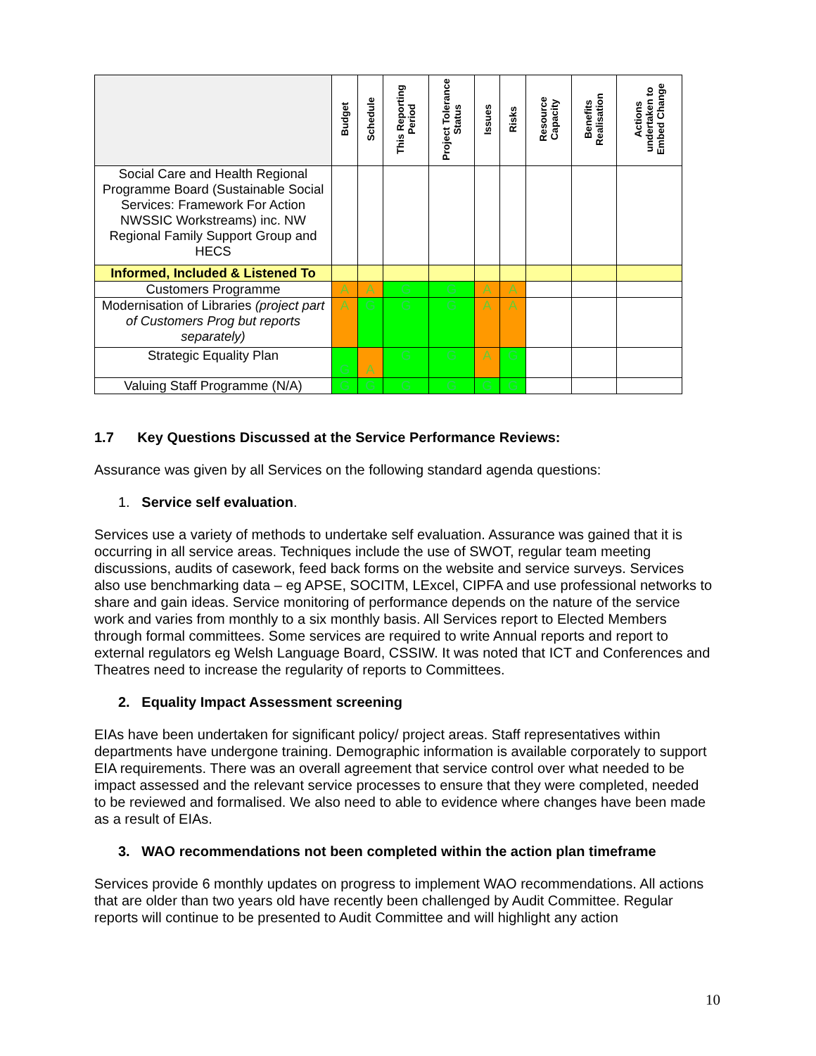| | Budget | Schedule | This Reporting Period | Project Tolerance Status | Issues | Risks | Resource Capacity | Benefits Realisation | Actions undertaken to Embed Change |
| --- | --- | --- | --- | --- | --- | --- | --- | --- | --- |
| Social Care and Health Regional Programme Board (Sustainable Social Services: Framework For Action NWSSIC Workstreams) inc. NW Regional Family Support Group and HECS | | | | | | | | | |
| Informed, Included & Listened To | | | | | | | | | |
| Customers Programme | A | A | G | G | A | A | | | |
| Modernisation of Libraries (project part of Customers Prog but reports separately) | A | G | G | G | A | A | | | |
| Strategic Equality Plan | G | A | G | G | A | G | | | |
| Valuing Staff Programme (N/A) | G | G | G | G | G | G | | | |
1.7 Key Questions Discussed at the Service Performance Reviews:
Assurance was given by all Services on the following standard agenda questions:
1. Service self evaluation.
Services use a variety of methods to undertake self evaluation. Assurance was gained that it is occurring in all service areas. Techniques include the use of SWOT, regular team meeting discussions, audits of casework, feed back forms on the website and service surveys. Services also use benchmarking data – eg APSE, SOCITM, LExcel, CIPFA and use professional networks to share and gain ideas. Service monitoring of performance depends on the nature of the service work and varies from monthly to a six monthly basis. All Services report to Elected Members through formal committees. Some services are required to write Annual reports and report to external regulators eg Welsh Language Board, CSSIW. It was noted that ICT and Conferences and Theatres need to increase the regularity of reports to Committees.
2. Equality Impact Assessment screening
EIAs have been undertaken for significant policy/ project areas. Staff representatives within departments have undergone training. Demographic information is available corporately to support EIA requirements. There was an overall agreement that service control over what needed to be impact assessed and the relevant service processes to ensure that they were completed, needed to be reviewed and formalised. We also need to able to evidence where changes have been made as a result of EIAs.
3. WAO recommendations not been completed within the action plan timeframe
Services provide 6 monthly updates on progress to implement WAO recommendations. All actions that are older than two years old have recently been challenged by Audit Committee. Regular reports will continue to be presented to Audit Committee and will highlight any action
10